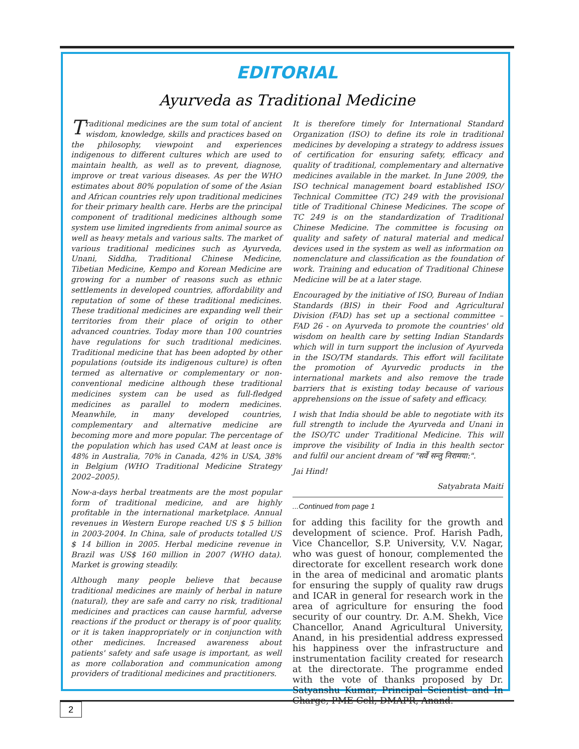EDITORIAL
Ayurveda as Traditional Medicine
Traditional medicines are the sum total of ancient wisdom, knowledge, skills and practices based on the philosophy, viewpoint and experiences indigenous to different cultures which are used to maintain health, as well as to prevent, diagnose, improve or treat various diseases. As per the WHO estimates about 80% population of some of the Asian and African countries rely upon traditional medicines for their primary health care. Herbs are the principal component of traditional medicines although some system use limited ingredients from animal source as well as heavy metals and various salts. The market of various traditional medicines such as Ayurveda, Unani, Siddha, Traditional Chinese Medicine, Tibetian Medicine, Kempo and Korean Medicine are growing for a number of reasons such as ethnic settlements in developed countries, affordability and reputation of some of these traditional medicines. These traditional medicines are expanding well their territories from their place of origin to other advanced countries. Today more than 100 countries have regulations for such traditional medicines. Traditional medicine that has been adopted by other populations (outside its indigenous culture) is often termed as alternative or complementary or non-conventional medicine although these traditional medicines system can be used as full-fledged medicines as parallel to modern medicines. Meanwhile, in many developed countries, complementary and alternative medicine are becoming more and more popular. The percentage of the population which has used CAM at least once is 48% in Australia, 70% in Canada, 42% in USA, 38% in Belgium (WHO Traditional Medicine Strategy 2002–2005).
Now-a-days herbal treatments are the most popular form of traditional medicine, and are highly profitable in the international marketplace. Annual revenues in Western Europe reached US $ 5 billion in 2003-2004. In China, sale of products totalled US $ 14 billion in 2005. Herbal medicine revenue in Brazil was US$ 160 million in 2007 (WHO data). Market is growing steadily.
Although many people believe that because traditional medicines are mainly of herbal in nature (natural), they are safe and carry no risk, traditional medicines and practices can cause harmful, adverse reactions if the product or therapy is of poor quality, or it is taken inappropriately or in conjunction with other medicines. Increased awareness about patients' safety and safe usage is important, as well as more collaboration and communication among providers of traditional medicines and practitioners.
It is therefore timely for International Standard Organization (ISO) to define its role in traditional medicines by developing a strategy to address issues of certification for ensuring safety, efficacy and quality of traditional, complementary and alternative medicines available in the market. In June 2009, the ISO technical management board established ISO/ Technical Committee (TC) 249 with the provisional title of Traditional Chinese Medicines. The scope of TC 249 is on the standardization of Traditional Chinese Medicine. The committee is focusing on quality and safety of natural material and medical devices used in the system as well as information on nomenclature and classification as the foundation of work. Training and education of Traditional Chinese Medicine will be at a later stage.
Encouraged by the initiative of ISO, Bureau of Indian Standards (BIS) in their Food and Agricultural Division (FAD) has set up a sectional committee – FAD 26 - on Ayurveda to promote the countries' old wisdom on health care by setting Indian Standards which will in turn support the inclusion of Ayurveda in the ISO/TM standards. This effort will facilitate the promotion of Ayurvedic products in the international markets and also remove the trade barriers that is existing today because of various apprehensions on the issue of safety and efficacy.
I wish that India should be able to negotiate with its full strength to include the Ayurveda and Unani in the ISO/TC under Traditional Medicine. This will improve the visibility of India in this health sector and fulfil our ancient dream of "सर्वे सन्तु निरामया:".
Jai Hind!
Satyabrata Maiti
...Continued from page 1
for adding this facility for the growth and development of science. Prof. Harish Padh, Vice Chancellor, S.P. University, V.V. Nagar, who was guest of honour, complemented the directorate for excellent research work done in the area of medicinal and aromatic plants for ensuring the supply of quality raw drugs and ICAR in general for research work in the area of agriculture for ensuring the food security of our country. Dr. A.M. Shekh, Vice Chancellor, Anand Agricultural University, Anand, in his presidential address expressed his happiness over the infrastructure and instrumentation facility created for research at the directorate. The programme ended with the vote of thanks proposed by Dr. Satyanshu Kumar, Principal Scientist and In Charge, PME Cell, DMAPR, Anand.
2